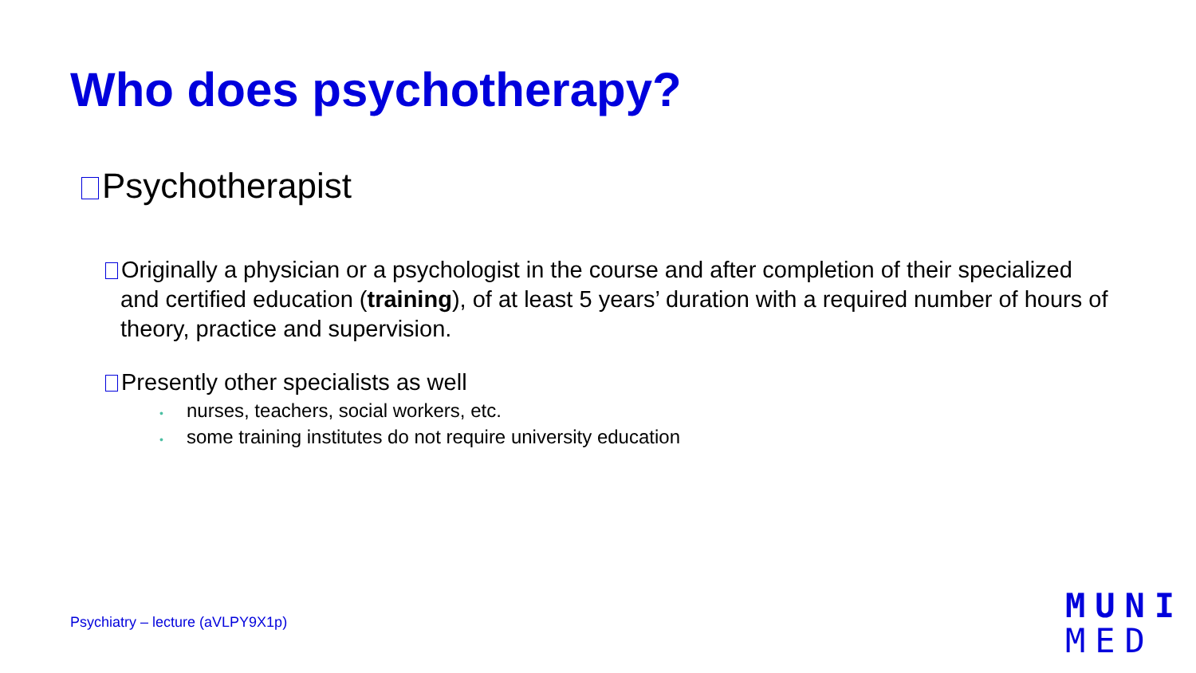Who does psychotherapy?
Psychotherapist
Originally a physician or a psychologist in the course and after completion of their specialized and certified education (training), of at least 5 years’ duration with a required number of hours of theory, practice and supervision.
Presently other specialists as well
• nurses, teachers, social workers, etc.
• some training institutes do not require university education
Psychiatry – lecture (aVLPY9X1p)
MUNI
MED